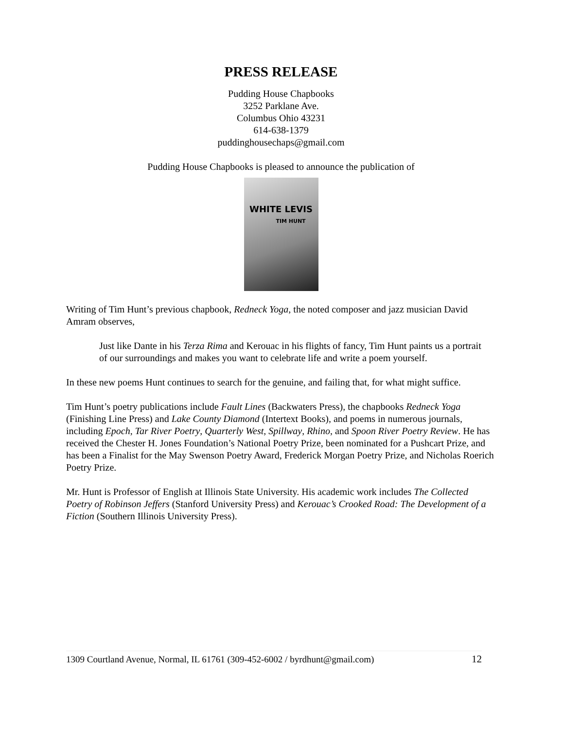PRESS RELEASE
Pudding House Chapbooks
3252 Parklane Ave.
Columbus Ohio 43231
614-638-1379
puddinghousechaps@gmail.com
Pudding House Chapbooks is pleased to announce the publication of
WHITE LEVIS
TIM HUNT
Writing of Tim Hunt’s previous chapbook, Redneck Yoga, the noted composer and jazz musician David Amram observes,
Just like Dante in his Terza Rima and Kerouac in his flights of fancy, Tim Hunt paints us a portrait of our surroundings and makes you want to celebrate life and write a poem yourself.
In these new poems Hunt continues to search for the genuine, and failing that, for what might suffice.
Tim Hunt’s poetry publications include Fault Lines (Backwaters Press), the chapbooks Redneck Yoga (Finishing Line Press) and Lake County Diamond (Intertext Books), and poems in numerous journals, including Epoch, Tar River Poetry, Quarterly West, Spillway, Rhino, and Spoon River Poetry Review. He has received the Chester H. Jones Foundation’s National Poetry Prize, been nominated for a Pushcart Prize, and has been a Finalist for the May Swenson Poetry Award, Frederick Morgan Poetry Prize, and Nicholas Roerich Poetry Prize.
Mr. Hunt is Professor of English at Illinois State University. His academic work includes The Collected Poetry of Robinson Jeffers (Stanford University Press) and Kerouac’s Crooked Road: The Development of a Fiction (Southern Illinois University Press).
1309 Courtland Avenue, Normal, IL 61761 (309-452-6002 / byrdhunt@gmail.com) 12